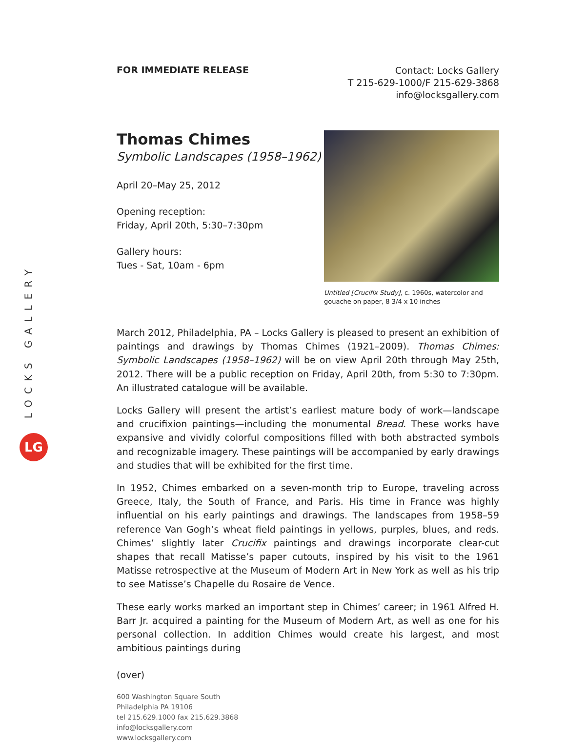LOCKS GALLERY
LG
FOR IMMEDIATE RELEASE
Contact: Locks Gallery
T 215-629-1000/F 215-629-3868
info@locksgallery.com
Thomas Chimes
Symbolic Landscapes (1958–1962)
April 20–May 25, 2012
Opening reception:
Friday, April 20th, 5:30–7:30pm
Gallery hours:
Tues - Sat, 10am - 6pm
Untitled [Crucifix Study], c. 1960s, watercolor and gouache on paper, 8 3/4 x 10 inches
March 2012, Philadelphia, PA – Locks Gallery is pleased to present an exhibition of paintings and drawings by Thomas Chimes (1921–2009). Thomas Chimes: Symbolic Landscapes (1958–1962) will be on view April 20th through May 25th, 2012. There will be a public reception on Friday, April 20th, from 5:30 to 7:30pm. An illustrated catalogue will be available.
Locks Gallery will present the artist’s earliest mature body of work—landscape and crucifixion paintings—including the monumental Bread. These works have expansive and vividly colorful compositions filled with both abstracted symbols and recognizable imagery. These paintings will be accompanied by early drawings and studies that will be exhibited for the first time.
In 1952, Chimes embarked on a seven-month trip to Europe, traveling across Greece, Italy, the South of France, and Paris. His time in France was highly influential on his early paintings and drawings. The landscapes from 1958–59 reference Van Gogh’s wheat field paintings in yellows, purples, blues, and reds. Chimes’ slightly later Crucifix paintings and drawings incorporate clear-cut shapes that recall Matisse’s paper cutouts, inspired by his visit to the 1961 Matisse retrospective at the Museum of Modern Art in New York as well as his trip to see Matisse’s Chapelle du Rosaire de Vence.
These early works marked an important step in Chimes’ career; in 1961 Alfred H. Barr Jr. acquired a painting for the Museum of Modern Art, as well as one for his personal collection. In addition Chimes would create his largest, and most ambitious paintings during
(over)
600 Washington Square South
Philadelphia PA 19106
tel 215.629.1000 fax 215.629.3868
info@locksgallery.com
www.locksgallery.com